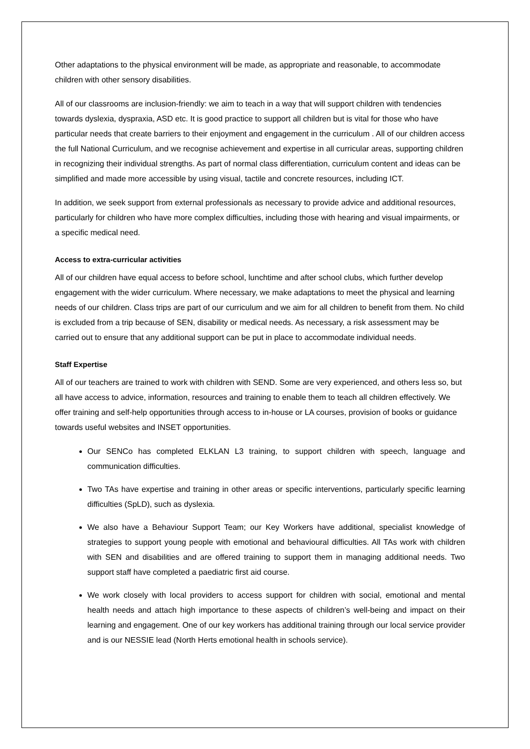Other adaptations to the physical environment will be made, as appropriate and reasonable, to accommodate children with other sensory disabilities.
All of our classrooms are inclusion-friendly: we aim to teach in a way that will support children with tendencies towards dyslexia, dyspraxia, ASD etc. It is good practice to support all children but is vital for those who have particular needs that create barriers to their enjoyment and engagement in the curriculum . All of our children access the full National Curriculum, and we recognise achievement and expertise in all curricular areas, supporting children in recognizing their individual strengths. As part of normal class differentiation, curriculum content and ideas can be simplified and made more accessible by using visual, tactile and concrete resources, including ICT.
In addition, we seek support from external professionals as necessary to provide advice and additional resources, particularly for children who have more complex difficulties, including those with hearing and visual impairments, or a specific medical need.
Access to extra-curricular activities
All of our children have equal access to before school, lunchtime and after school clubs, which further develop engagement with the wider curriculum. Where necessary, we make adaptations to meet the physical and learning needs of our children. Class trips are part of our curriculum and we aim for all children to benefit from them. No child is excluded from a trip because of SEN, disability or medical needs. As necessary, a risk assessment may be carried out to ensure that any additional support can be put in place to accommodate individual needs.
Staff Expertise
All of our teachers are trained to work with children with SEND. Some are very experienced, and others less so, but all have access to advice, information, resources and training to enable them to teach all children effectively. We offer training and self-help opportunities through access to in-house or LA courses, provision of books or guidance towards useful websites and INSET opportunities.
Our SENCo has completed ELKLAN L3 training, to support children with speech, language and communication difficulties.
Two TAs have expertise and training in other areas or specific interventions, particularly specific learning difficulties (SpLD), such as dyslexia.
We also have a Behaviour Support Team; our Key Workers have additional, specialist knowledge of strategies to support young people with emotional and behavioural difficulties. All TAs work with children with SEN and disabilities and are offered training to support them in managing additional needs. Two support staff have completed a paediatric first aid course.
We work closely with local providers to access support for children with social, emotional and mental health needs and attach high importance to these aspects of children’s well-being and impact on their learning and engagement. One of our key workers has additional training through our local service provider and is our NESSIE lead (North Herts emotional health in schools service).